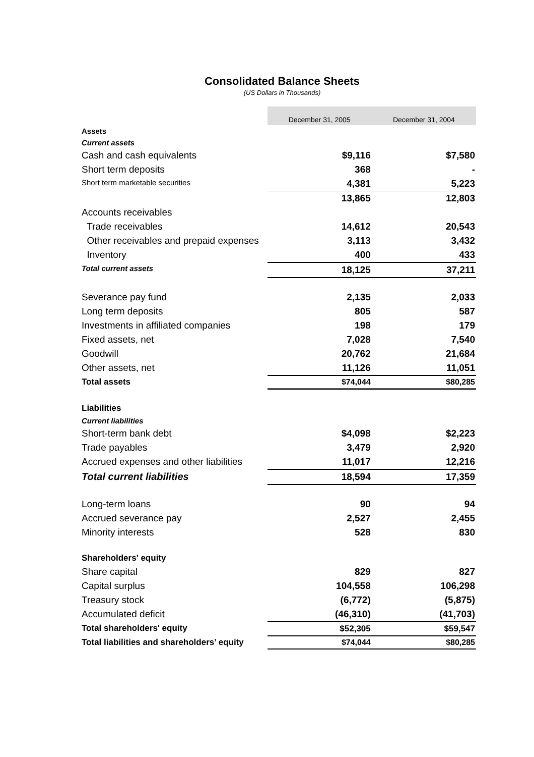Consolidated Balance Sheets
(US Dollars in Thousands)
| | December 31, 2005 | December 31, 2004 |
| Assets | | |
| Current assets | | |
| Cash and cash equivalents | $9,116 | $7,580 |
| Short term deposits | 368 | - |
| Short term marketable securities | 4,381 | 5,223 |
| | 13,865 | 12,803 |
| Accounts receivables | | |
| Trade receivables | 14,612 | 20,543 |
| Other receivables and prepaid expenses | 3,113 | 3,432 |
| Inventory | 400 | 433 |
| Total current assets | 18,125 | 37,211 |
| Severance pay fund | 2,135 | 2,033 |
| Long term deposits | 805 | 587 |
| Investments in affiliated companies | 198 | 179 |
| Fixed assets, net | 7,028 | 7,540 |
| Goodwill | 20,762 | 21,684 |
| Other assets, net | 11,126 | 11,051 |
| Total assets | $74,044 | $80,285 |
| Liabilities | | |
| Current liabilities | | |
| Short-term bank debt | $4,098 | $2,223 |
| Trade payables | 3,479 | 2,920 |
| Accrued expenses and other liabilities | 11,017 | 12,216 |
| Total current liabilities | 18,594 | 17,359 |
| Long-term loans | 90 | 94 |
| Accrued severance pay | 2,527 | 2,455 |
| Minority interests | 528 | 830 |
| Shareholders' equity | | |
| Share capital | 829 | 827 |
| Capital surplus | 104,558 | 106,298 |
| Treasury stock | (6,772) | (5,875) |
| Accumulated deficit | (46,310) | (41,703) |
| Total shareholders' equity | $52,305 | $59,547 |
| Total liabilities and shareholders’ equity | $74,044 | $80,285 |